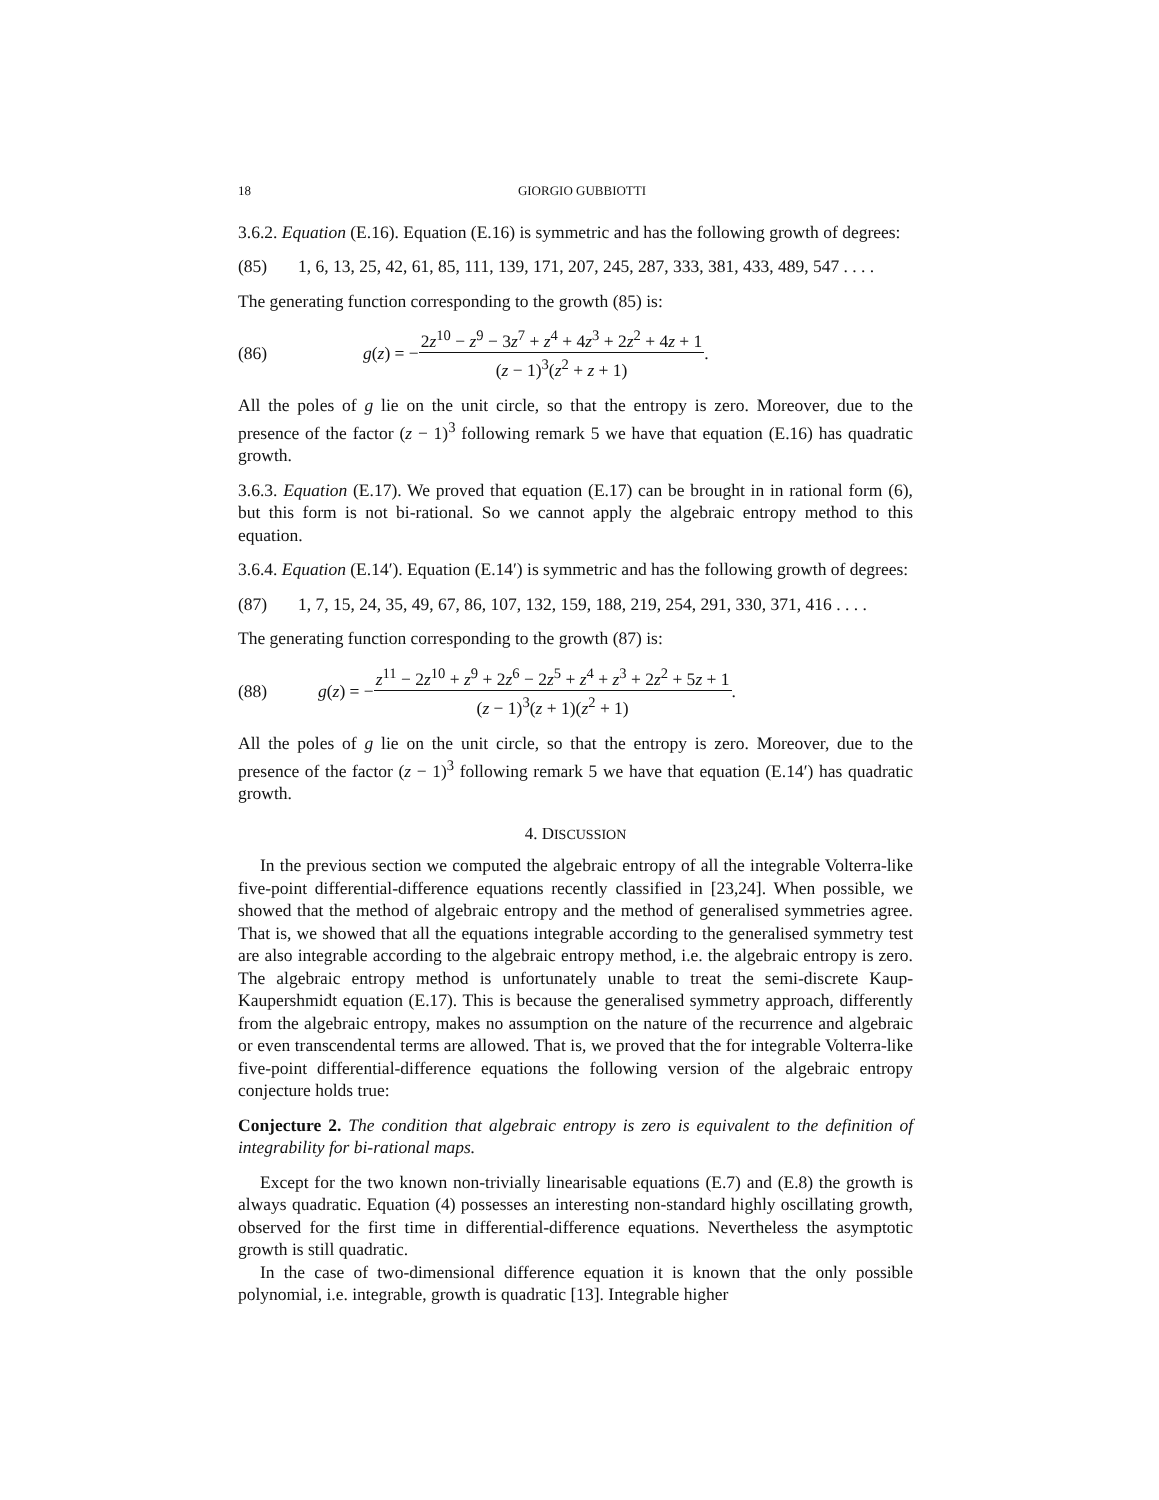18 GIORGIO GUBBIOTTI
3.6.2. Equation (E.16). Equation (E.16) is symmetric and has the following growth of degrees:
(85) 1, 6, 13, 25, 42, 61, 85, 111, 139, 171, 207, 245, 287, 333, 381, 433, 489, 547 . . . .
The generating function corresponding to the growth (85) is:
(86) g(z) = − 2z<sup>10</sup> − z<sup>9</sup> − 3z<sup>7</sup> + z<sup>4</sup> + 4z<sup>3</sup> + 2z<sup>2</sup> + 4z + 1 (z − 1)<sup>3</sup>(z<sup>2</sup> + z + 1).
All the poles of g lie on the unit circle, so that the entropy is zero. Moreover, due to the presence of the factor (z − 1)<sup>3</sup> following remark 5 we have that equation (E.16) has quadratic growth.
3.6.3. Equation (E.17). We proved that equation (E.17) can be brought in in rational form (6), but this form is not bi-rational. So we cannot apply the algebraic entropy method to this equation.
3.6.4. Equation (E.14′). Equation (E.14′) is symmetric and has the following growth of degrees:
(87) 1, 7, 15, 24, 35, 49, 67, 86, 107, 132, 159, 188, 219, 254, 291, 330, 371, 416 . . . .
The generating function corresponding to the growth (87) is:
(88) g(z) = − z<sup>11</sup> − 2z<sup>10</sup> + z<sup>9</sup> + 2z<sup>6</sup> − 2z<sup>5</sup> + z<sup>4</sup> + z<sup>3</sup> + 2z<sup>2</sup> + 5z + 1 (z − 1)<sup>3</sup>(z + 1)(z<sup>2</sup> + 1).
All the poles of g lie on the unit circle, so that the entropy is zero. Moreover, due to the presence of the factor (z − 1)<sup>3</sup> following remark 5 we have that equation (E.14′) has quadratic growth.
4. DISCUSSION
In the previous section we computed the algebraic entropy of all the integrable Volterra-like five-point differential-difference equations recently classified in [23,24]. When possible, we showed that the method of algebraic entropy and the method of generalised symmetries agree. That is, we showed that all the equations integrable according to the generalised symmetry test are also integrable according to the algebraic entropy method, i.e. the algebraic entropy is zero. The algebraic entropy method is unfortunately unable to treat the semi-discrete Kaup-Kaupershmidt equation (E.17). This is because the generalised symmetry approach, differently from the algebraic entropy, makes no assumption on the nature of the recurrence and algebraic or even transcendental terms are allowed. That is, we proved that the for integrable Volterra-like five-point differential-difference equations the following version of the algebraic entropy conjecture holds true:
Conjecture 2. The condition that algebraic entropy is zero is equivalent to the definition of integrability for bi-rational maps.
Except for the two known non-trivially linearisable equations (E.7) and (E.8) the growth is always quadratic. Equation (4) possesses an interesting non-standard highly oscillating growth, observed for the first time in differential-difference equations. Nevertheless the asymptotic growth is still quadratic.
In the case of two-dimensional difference equation it is known that the only possible polynomial, i.e. integrable, growth is quadratic [13]. Integrable higher